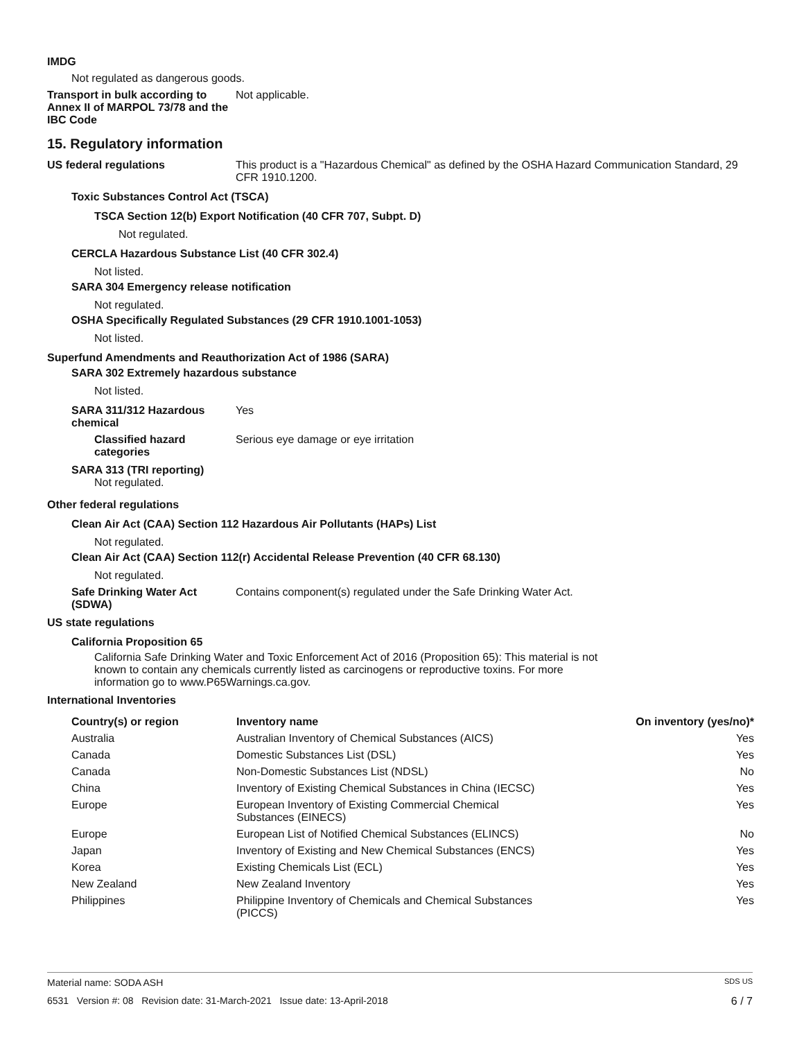IMDG
Not regulated as dangerous goods.
Transport in bulk according to Annex II of MARPOL 73/78 and the IBC Code
Not applicable.
15. Regulatory information
US federal regulations This product is a "Hazardous Chemical" as defined by the OSHA Hazard Communication Standard, 29 CFR 1910.1200.
Toxic Substances Control Act (TSCA)
TSCA Section 12(b) Export Notification (40 CFR 707, Subpt. D)
Not regulated.
CERCLA Hazardous Substance List (40 CFR 302.4)
Not listed.
SARA 304 Emergency release notification
Not regulated.
OSHA Specifically Regulated Substances (29 CFR 1910.1001-1053)
Not listed.
Superfund Amendments and Reauthorization Act of 1986 (SARA)
SARA 302 Extremely hazardous substance
Not listed.
SARA 311/312 Hazardous chemical
Yes
Classified hazard categories
Serious eye damage or eye irritation
SARA 313 (TRI reporting)
Not regulated.
Other federal regulations
Clean Air Act (CAA) Section 112 Hazardous Air Pollutants (HAPs) List
Not regulated.
Clean Air Act (CAA) Section 112(r) Accidental Release Prevention (40 CFR 68.130)
Not regulated.
Safe Drinking Water Act (SDWA)
Contains component(s) regulated under the Safe Drinking Water Act.
US state regulations
California Proposition 65
California Safe Drinking Water and Toxic Enforcement Act of 2016 (Proposition 65): This material is not known to contain any chemicals currently listed as carcinogens or reproductive toxins. For more information go to www.P65Warnings.ca.gov.
International Inventories
| Country(s) or region | Inventory name | On inventory (yes/no)* |
| --- | --- | --- |
| Australia | Australian Inventory of Chemical Substances (AICS) | Yes |
| Canada | Domestic Substances List (DSL) | Yes |
| Canada | Non-Domestic Substances List (NDSL) | No |
| China | Inventory of Existing Chemical Substances in China (IECSC) | Yes |
| Europe | European Inventory of Existing Commercial Chemical Substances (EINECS) | Yes |
| Europe | European List of Notified Chemical Substances (ELINCS) | No |
| Japan | Inventory of Existing and New Chemical Substances (ENCS) | Yes |
| Korea | Existing Chemicals List (ECL) | Yes |
| New Zealand | New Zealand Inventory | Yes |
| Philippines | Philippine Inventory of Chemicals and Chemical Substances (PICCS) | Yes |
Material name: SODA ASH SDS US
6531 Version #: 08 Revision date: 31-March-2021 Issue date: 13-April-2018 6 / 7